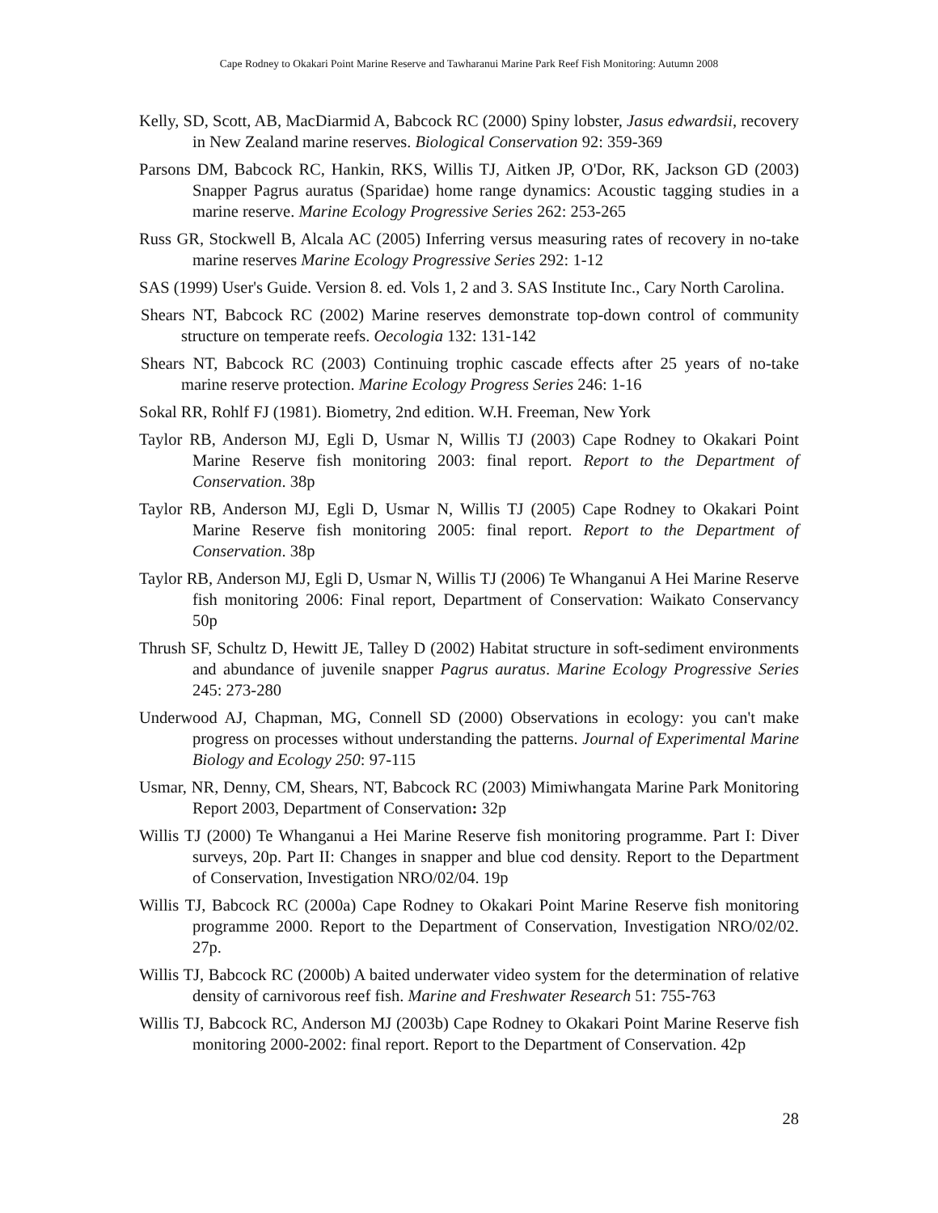Cape Rodney to Okakari Point Marine Reserve and Tawharanui Marine Park Reef Fish Monitoring: Autumn 2008
Kelly, SD, Scott, AB, MacDiarmid A, Babcock RC (2000) Spiny lobster, Jasus edwardsii, recovery in New Zealand marine reserves. Biological Conservation 92: 359-369
Parsons DM, Babcock RC, Hankin, RKS, Willis TJ, Aitken JP, O'Dor, RK, Jackson GD (2003) Snapper Pagrus auratus (Sparidae) home range dynamics: Acoustic tagging studies in a marine reserve. Marine Ecology Progressive Series 262: 253-265
Russ GR, Stockwell B, Alcala AC (2005) Inferring versus measuring rates of recovery in no-take marine reserves Marine Ecology Progressive Series 292: 1-12
SAS (1999) User's Guide. Version 8. ed. Vols 1, 2 and 3. SAS Institute Inc., Cary North Carolina.
Shears NT, Babcock RC (2002) Marine reserves demonstrate top-down control of community structure on temperate reefs. Oecologia 132: 131-142
Shears NT, Babcock RC (2003) Continuing trophic cascade effects after 25 years of no-take marine reserve protection. Marine Ecology Progress Series 246: 1-16
Sokal RR, Rohlf FJ (1981). Biometry, 2nd edition. W.H. Freeman, New York
Taylor RB, Anderson MJ, Egli D, Usmar N, Willis TJ (2003) Cape Rodney to Okakari Point Marine Reserve fish monitoring 2003: final report. Report to the Department of Conservation. 38p
Taylor RB, Anderson MJ, Egli D, Usmar N, Willis TJ (2005) Cape Rodney to Okakari Point Marine Reserve fish monitoring 2005: final report. Report to the Department of Conservation. 38p
Taylor RB, Anderson MJ, Egli D, Usmar N, Willis TJ (2006) Te Whanganui A Hei Marine Reserve fish monitoring 2006: Final report, Department of Conservation: Waikato Conservancy 50p
Thrush SF, Schultz D, Hewitt JE, Talley D (2002) Habitat structure in soft-sediment environments and abundance of juvenile snapper Pagrus auratus. Marine Ecology Progressive Series 245: 273-280
Underwood AJ, Chapman, MG, Connell SD (2000) Observations in ecology: you can't make progress on processes without understanding the patterns. Journal of Experimental Marine Biology and Ecology 250: 97-115
Usmar, NR, Denny, CM, Shears, NT, Babcock RC (2003) Mimiwhangata Marine Park Monitoring Report 2003, Department of Conservation: 32p
Willis TJ (2000) Te Whanganui a Hei Marine Reserve fish monitoring programme. Part I: Diver surveys, 20p. Part II: Changes in snapper and blue cod density. Report to the Department of Conservation, Investigation NRO/02/04. 19p
Willis TJ, Babcock RC (2000a) Cape Rodney to Okakari Point Marine Reserve fish monitoring programme 2000. Report to the Department of Conservation, Investigation NRO/02/02. 27p.
Willis TJ, Babcock RC (2000b) A baited underwater video system for the determination of relative density of carnivorous reef fish. Marine and Freshwater Research 51: 755-763
Willis TJ, Babcock RC, Anderson MJ (2003b) Cape Rodney to Okakari Point Marine Reserve fish monitoring 2000-2002: final report. Report to the Department of Conservation. 42p
28